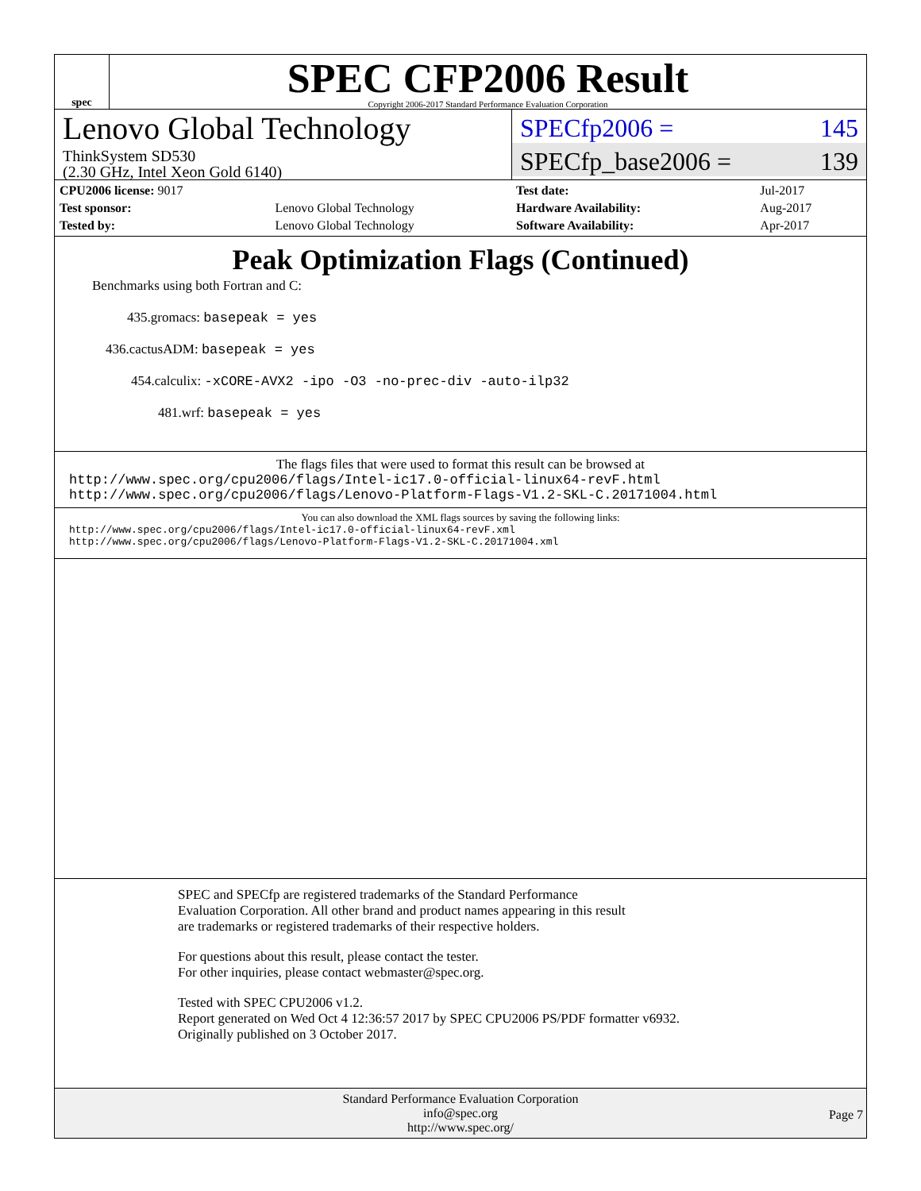spec
SPEC CFP2006 Result
Copyright 2006-2017 Standard Performance Evaluation Corporation
Lenovo Global Technology
ThinkSystem SD530
(2.30 GHz, Intel Xeon Gold 6140)
SPECfp2006 = 145
SPECfp_base2006 = 139
| CPU2006 license: 9017 | |
| Test sponsor: | Lenovo Global Technology |
| Tested by: | Lenovo Global Technology |
| Test date: | Jul-2017 |
| Hardware Availability: | Aug-2017 |
| Software Availability: | Apr-2017 |
Peak Optimization Flags (Continued)
Benchmarks using both Fortran and C:
435.gromacs: basepeak = yes
436.cactusADM: basepeak = yes
454.calculix: -xCORE-AVX2 -ipo -O3 -no-prec-div -auto-ilp32
481.wrf: basepeak = yes
The flags files that were used to format this result can be browsed at
http://www.spec.org/cpu2006/flags/Intel-ic17.0-official-linux64-revF.html
http://www.spec.org/cpu2006/flags/Lenovo-Platform-Flags-V1.2-SKL-C.20171004.html
You can also download the XML flags sources by saving the following links:
http://www.spec.org/cpu2006/flags/Intel-ic17.0-official-linux64-revF.xml
http://www.spec.org/cpu2006/flags/Lenovo-Platform-Flags-V1.2-SKL-C.20171004.xml
SPEC and SPECfp are registered trademarks of the Standard Performance Evaluation Corporation. All other brand and product names appearing in this result are trademarks or registered trademarks of their respective holders.
For questions about this result, please contact the tester.
For other inquiries, please contact webmaster@spec.org.
Tested with SPEC CPU2006 v1.2.
Report generated on Wed Oct 4 12:36:57 2017 by SPEC CPU2006 PS/PDF formatter v6932.
Originally published on 3 October 2017.
Standard Performance Evaluation Corporation
info@spec.org
http://www.spec.org/
Page 7